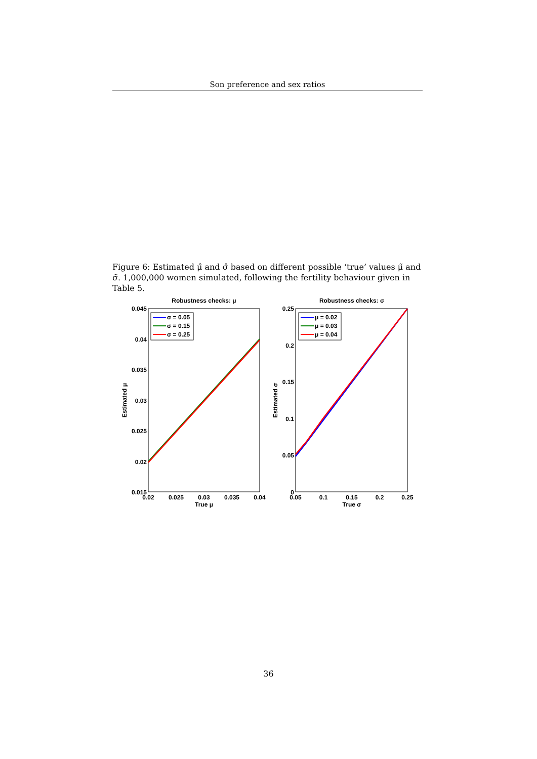Son preference and sex ratios
Figure 6: Estimated μ̂ and σ̂ based on different possible ‘true’ values μ̃ and σ̃. 1,000,000 women simulated, following the fertility behaviour given in Table 5.
Robustness checks: μ
0.045
0.04
0.035
0.03
0.025
0.02
0.015
0.02
0.025
0.03
0.035
0.04
True μ
Estimated μ
σ = 0.05
σ = 0.15
σ = 0.25
Robustness checks: σ
0.25
0.2
0.15
0.1
0.05
0
0.05
0.1
0.15
0.2
0.25
True σ
Estimated σ
μ = 0.02
μ = 0.03
μ = 0.04
36